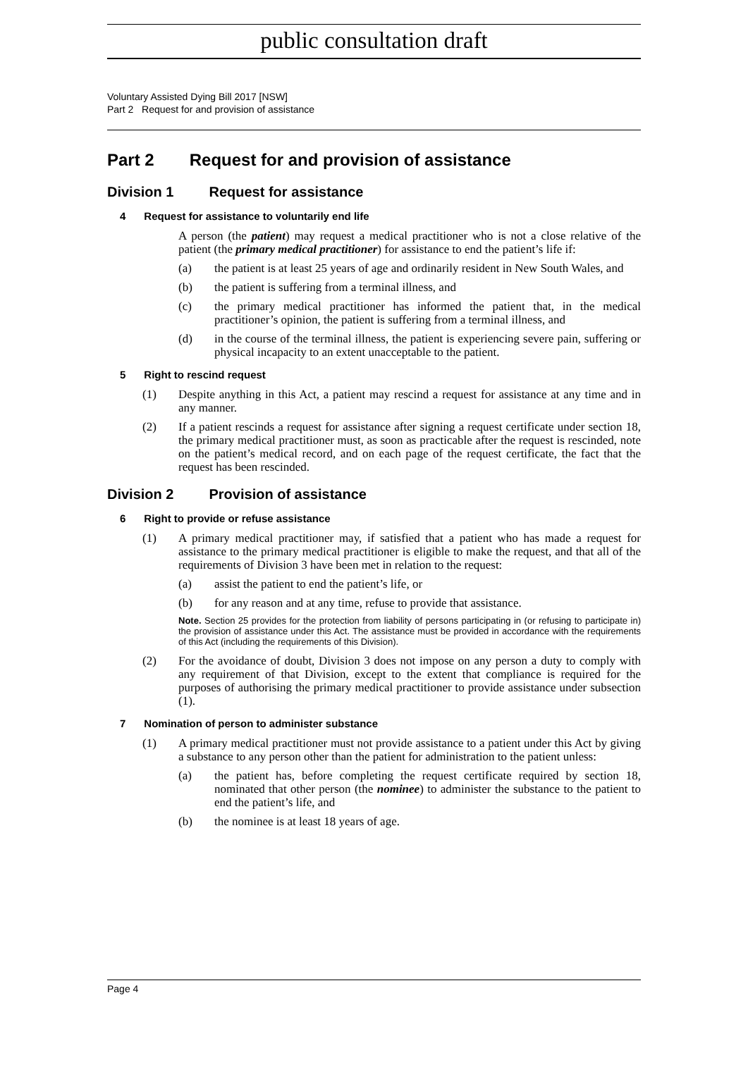public consultation draft
Voluntary Assisted Dying Bill 2017 [NSW]
Part 2 Request for and provision of assistance
Part 2 Request for and provision of assistance
Division 1 Request for assistance
4 Request for assistance to voluntarily end life
A person (the patient) may request a medical practitioner who is not a close relative of the patient (the primary medical practitioner) for assistance to end the patient’s life if:
(a) the patient is at least 25 years of age and ordinarily resident in New South Wales, and
(b) the patient is suffering from a terminal illness, and
(c) the primary medical practitioner has informed the patient that, in the medical practitioner’s opinion, the patient is suffering from a terminal illness, and
(d) in the course of the terminal illness, the patient is experiencing severe pain, suffering or physical incapacity to an extent unacceptable to the patient.
5 Right to rescind request
(1) Despite anything in this Act, a patient may rescind a request for assistance at any time and in any manner.
(2) If a patient rescinds a request for assistance after signing a request certificate under section 18, the primary medical practitioner must, as soon as practicable after the request is rescinded, note on the patient’s medical record, and on each page of the request certificate, the fact that the request has been rescinded.
Division 2 Provision of assistance
6 Right to provide or refuse assistance
(1) A primary medical practitioner may, if satisfied that a patient who has made a request for assistance to the primary medical practitioner is eligible to make the request, and that all of the requirements of Division 3 have been met in relation to the request:
(a) assist the patient to end the patient’s life, or
(b) for any reason and at any time, refuse to provide that assistance.
Note. Section 25 provides for the protection from liability of persons participating in (or refusing to participate in) the provision of assistance under this Act. The assistance must be provided in accordance with the requirements of this Act (including the requirements of this Division).
(2) For the avoidance of doubt, Division 3 does not impose on any person a duty to comply with any requirement of that Division, except to the extent that compliance is required for the purposes of authorising the primary medical practitioner to provide assistance under subsection (1).
7 Nomination of person to administer substance
(1) A primary medical practitioner must not provide assistance to a patient under this Act by giving a substance to any person other than the patient for administration to the patient unless:
(a) the patient has, before completing the request certificate required by section 18, nominated that other person (the nominee) to administer the substance to the patient to end the patient’s life, and
(b) the nominee is at least 18 years of age.
Page 4